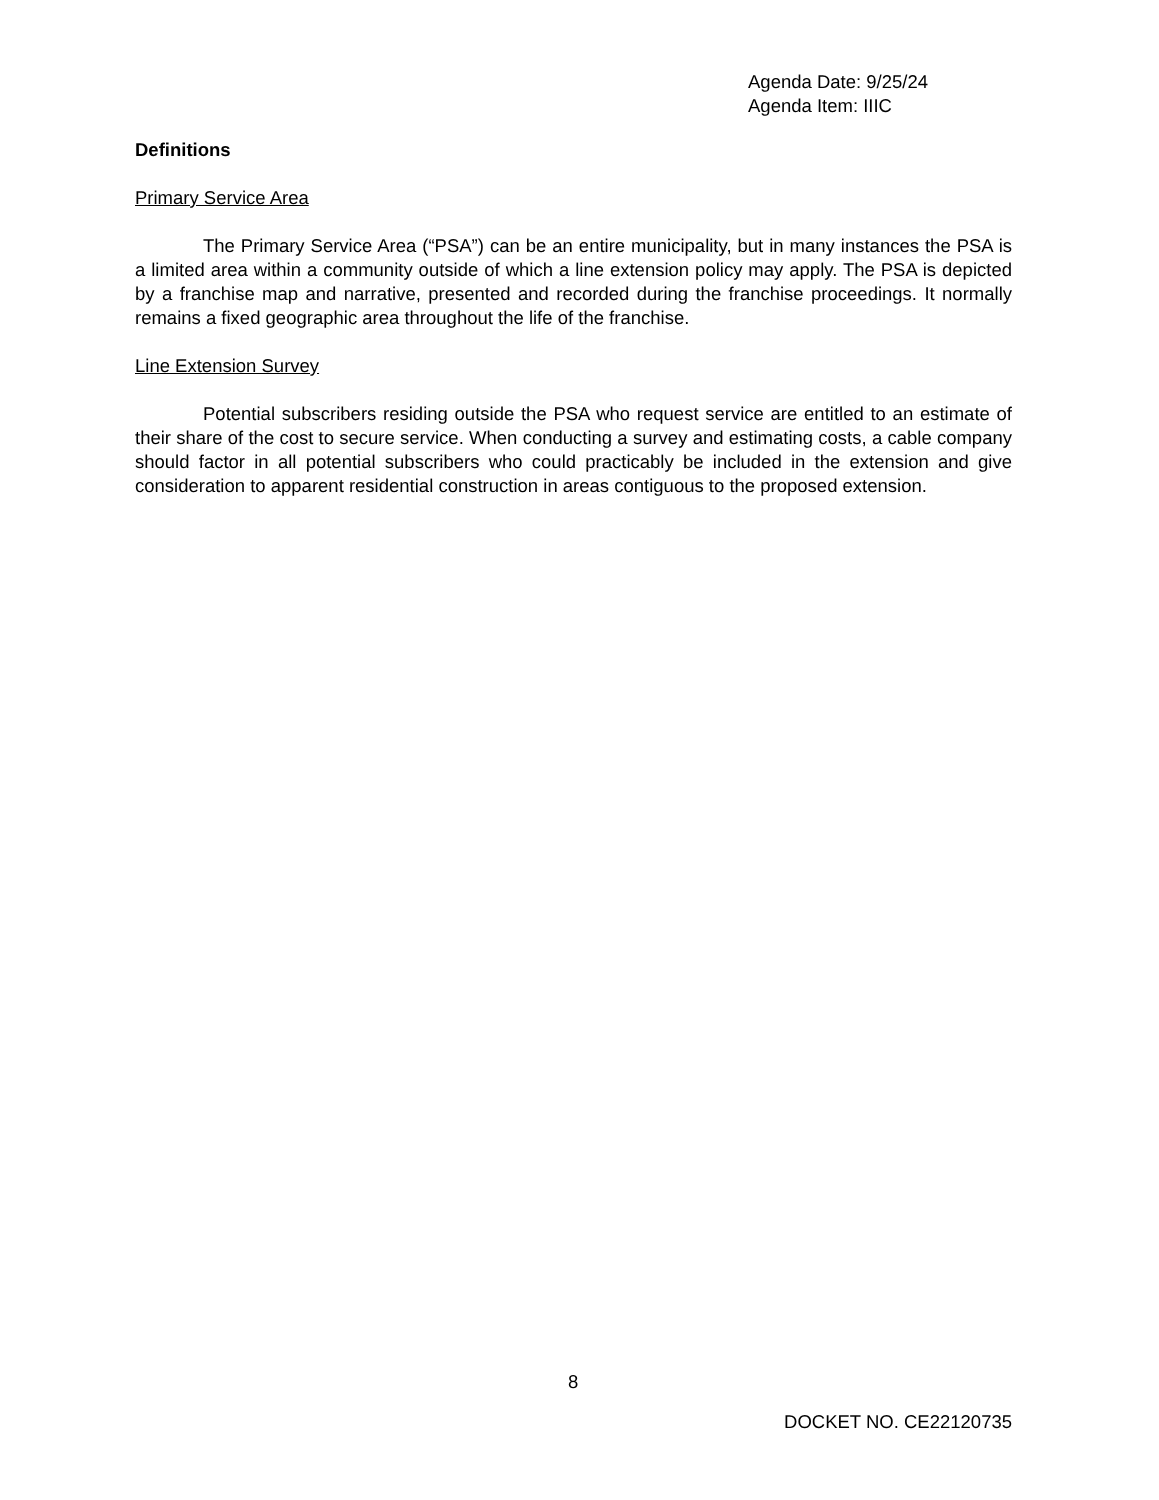Agenda Date: 9/25/24
Agenda Item: IIIC
Definitions
Primary Service Area
The Primary Service Area (“PSA”) can be an entire municipality, but in many instances the PSA is a limited area within a community outside of which a line extension policy may apply. The PSA is depicted by a franchise map and narrative, presented and recorded during the franchise proceedings. It normally remains a fixed geographic area throughout the life of the franchise.
Line Extension Survey
Potential subscribers residing outside the PSA who request service are entitled to an estimate of their share of the cost to secure service. When conducting a survey and estimating costs, a cable company should factor in all potential subscribers who could practicably be included in the extension and give consideration to apparent residential construction in areas contiguous to the proposed extension.
8
DOCKET NO. CE22120735